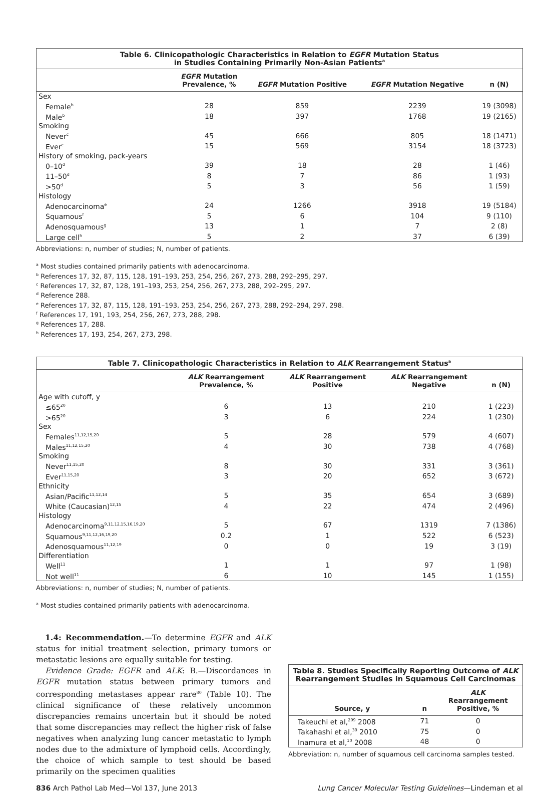Table 6. Clinicopathologic Characteristics in Relation to EGFR Mutation Status
in Studies Containing Primarily Non-Asian Patients<sup>a</sup>
| | EGFR Mutation Prevalence, % | EGFR Mutation Positive | EGFR Mutation Negative | n (N) |
| --- | --- | --- | --- | --- |
| Sex | | | | |
| Female<sup>b</sup> | 28 | 859 | 2239 | 19 (3098) |
| Male<sup>b</sup> | 18 | 397 | 1768 | 19 (2165) |
| Smoking | | | | |
| Never<sup>c</sup> | 45 | 666 | 805 | 18 (1471) |
| Ever<sup>c</sup> | 15 | 569 | 3154 | 18 (3723) |
| History of smoking, pack-years | | | | |
| 0–10<sup>d</sup> | 39 | 18 | 28 | 1 (46) |
| 11–50<sup>d</sup> | 8 | 7 | 86 | 1 (93) |
| >50<sup>d</sup> | 5 | 3 | 56 | 1 (59) |
| Histology | | | | |
| Adenocarcinoma<sup>e</sup> | 24 | 1266 | 3918 | 19 (5184) |
| Squamous<sup>f</sup> | 5 | 6 | 104 | 9 (110) |
| Adenosquamous<sup>g</sup> | 13 | 1 | 7 | 2 (8) |
| Large cell<sup>h</sup> | 5 | 2 | 37 | 6 (39) |
Abbreviations: n, number of studies; N, number of patients.
<sup>a</sup> Most studies contained primarily patients with adenocarcinoma.
<sup>b</sup> References 17, 32, 87, 115, 128, 191–193, 253, 254, 256, 267, 273, 288, 292–295, 297.
<sup>c</sup> References 17, 32, 87, 128, 191–193, 253, 254, 256, 267, 273, 288, 292–295, 297.
<sup>d</sup> Reference 288.
<sup>e</sup> References 17, 32, 87, 115, 128, 191–193, 253, 254, 256, 267, 273, 288, 292–294, 297, 298.
<sup>f</sup> References 17, 191, 193, 254, 256, 267, 273, 288, 298.
<sup>g</sup> References 17, 288.
<sup>h</sup> References 17, 193, 254, 267, 273, 298.
Table 7. Clinicopathologic Characteristics in Relation to ALK Rearrangement Status<sup>a</sup>
| | ALK Rearrangement Prevalence, % | ALK Rearrangement Positive | ALK Rearrangement Negative | n (N) |
| --- | --- | --- | --- | --- |
| Age with cutoff, y | | | | |
| ≤65<sup>20</sup> | 6 | 13 | 210 | 1 (223) |
| >65<sup>20</sup> | 3 | 6 | 224 | 1 (230) |
| Sex | | | | |
| Females<sup>11,12,15,20</sup> | 5 | 28 | 579 | 4 (607) |
| Males<sup>11,12,15,20</sup> | 4 | 30 | 738 | 4 (768) |
| Smoking | | | | |
| Never<sup>11,15,20</sup> | 8 | 30 | 331 | 3 (361) |
| Ever<sup>11,15,20</sup> | 3 | 20 | 652 | 3 (672) |
| Ethnicity | | | | |
| Asian/Pacific<sup>11,12,14</sup> | 5 | 35 | 654 | 3 (689) |
| White (Caucasian)<sup>12,15</sup> | 4 | 22 | 474 | 2 (496) |
| Histology | | | | |
| Adenocarcinoma<sup>9,11,12,15,16,19,20</sup> | 5 | 67 | 1319 | 7 (1386) |
| Squamous<sup>9,11,12,16,19,20</sup> | 0.2 | 1 | 522 | 6 (523) |
| Adenosquamous<sup>11,12,19</sup> | 0 | 0 | 19 | 3 (19) |
| Differentiation | | | | |
| Well<sup>11</sup> | 1 | 1 | 97 | 1 (98) |
| Not well<sup>11</sup> | 6 | 10 | 145 | 1 (155) |
Abbreviations: n, number of studies; N, number of patients.
<sup>a</sup> Most studies contained primarily patients with adenocarcinoma.
1.4: Recommendation.—To determine EGFR and ALK status for initial treatment selection, primary tumors or metastatic lesions are equally suitable for testing.
Evidence Grade: EGFR and ALK: B.—Discordances in EGFR mutation status between primary tumors and corresponding metastases appear rare<sup>80</sup> (Table 10). The clinical significance of these relatively uncommon discrepancies remains uncertain but it should be noted that some discrepancies may reflect the higher risk of false negatives when analyzing lung cancer metastatic to lymph nodes due to the admixture of lymphoid cells. Accordingly, the choice of which sample to test should be based primarily on the specimen qualities
Table 8. Studies Specifically Reporting Outcome of ALK
Rearrangement Studies in Squamous Cell Carcinomas
| Source, y | n | ALK Rearrangement Positive, % |
| --- | --- | --- |
| Takeuchi et al,<sup>299</sup> 2008 | 71 | 0 |
| Takahashi et al,<sup>39</sup> 2010 | 75 | 0 |
| Inamura et al,<sup>10</sup> 2008 | 48 | 0 |
Abbreviation: n, number of squamous cell carcinoma samples tested.
836 Arch Pathol Lab Med—Vol 137, June 2013 Lung Cancer Molecular Testing Guidelines—Lindeman et al